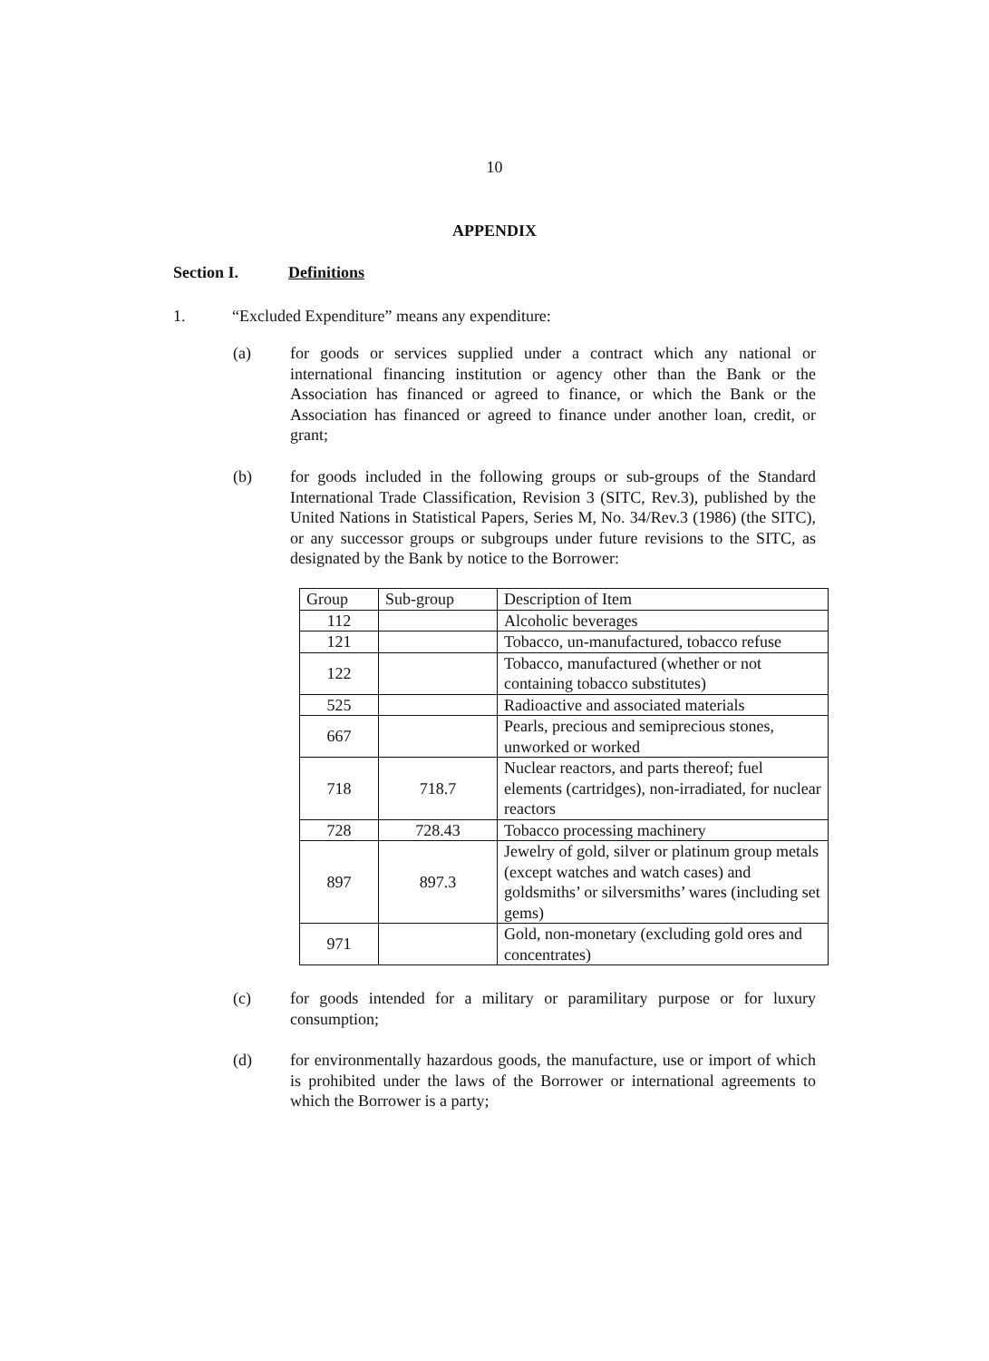10
APPENDIX
Section I. Definitions
1. “Excluded Expenditure” means any expenditure:
(a) for goods or services supplied under a contract which any national or international financing institution or agency other than the Bank or the Association has financed or agreed to finance, or which the Bank or the Association has financed or agreed to finance under another loan, credit, or grant;
(b) for goods included in the following groups or sub-groups of the Standard International Trade Classification, Revision 3 (SITC, Rev.3), published by the United Nations in Statistical Papers, Series M, No. 34/Rev.3 (1986) (the SITC), or any successor groups or subgroups under future revisions to the SITC, as designated by the Bank by notice to the Borrower:
| Group | Sub-group | Description of Item |
| 112 | | Alcoholic beverages |
| 121 | | Tobacco, un-manufactured, tobacco refuse |
| 122 | | Tobacco, manufactured (whether or not containing tobacco substitutes) |
| 525 | | Radioactive and associated materials |
| 667 | | Pearls, precious and semiprecious stones, unworked or worked |
| 718 | 718.7 | Nuclear reactors, and parts thereof; fuel elements (cartridges), non-irradiated, for nuclear reactors |
| 728 | 728.43 | Tobacco processing machinery |
| 897 | 897.3 | Jewelry of gold, silver or platinum group metals (except watches and watch cases) and goldsmiths’ or silversmiths’ wares (including set gems) |
| 971 | | Gold, non-monetary (excluding gold ores and concentrates) |
(c) for goods intended for a military or paramilitary purpose or for luxury consumption;
(d) for environmentally hazardous goods, the manufacture, use or import of which is prohibited under the laws of the Borrower or international agreements to which the Borrower is a party;